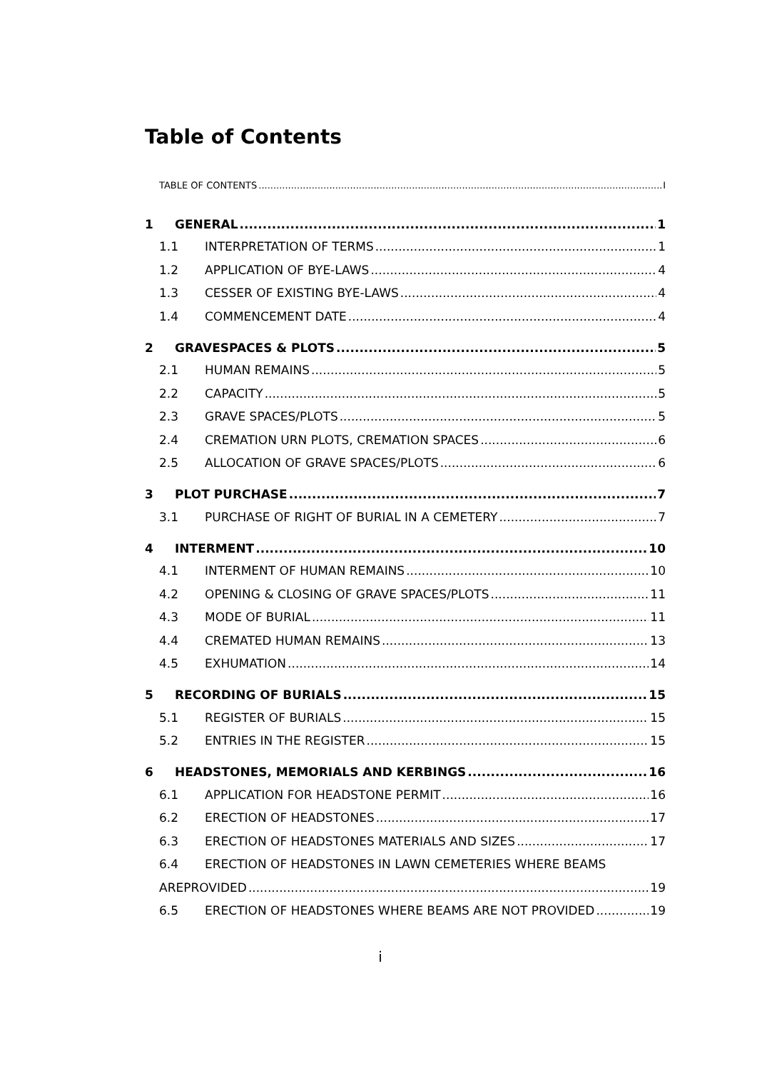Table of Contents
TABLE OF CONTENTS I
1 GENERAL 1
1.1 INTERPRETATION OF TERMS 1
1.2 APPLICATION OF BYE-LAWS 4
1.3 CESSER OF EXISTING BYE-LAWS 4
1.4 COMMENCEMENT DATE 4
2 GRAVESPACES & PLOTS 5
2.1 HUMAN REMAINS 5
2.2 CAPACITY 5
2.3 GRAVE SPACES/PLOTS 5
2.4 CREMATION URN PLOTS, CREMATION SPACES 6
2.5 ALLOCATION OF GRAVE SPACES/PLOTS 6
3 PLOT PURCHASE 7
3.1 PURCHASE OF RIGHT OF BURIAL IN A CEMETERY 7
4 INTERMENT 10
4.1 INTERMENT OF HUMAN REMAINS 10
4.2 OPENING & CLOSING OF GRAVE SPACES/PLOTS 11
4.3 MODE OF BURIAL 11
4.4 CREMATED HUMAN REMAINS 13
4.5 EXHUMATION 14
5 RECORDING OF BURIALS 15
5.1 REGISTER OF BURIALS 15
5.2 ENTRIES IN THE REGISTER 15
6 HEADSTONES, MEMORIALS AND KERBINGS 16
6.1 APPLICATION FOR HEADSTONE PERMIT 16
6.2 ERECTION OF HEADSTONES 17
6.3 ERECTION OF HEADSTONES MATERIALS AND SIZES 17
6.4 ERECTION OF HEADSTONES IN LAWN CEMETERIES WHERE BEAMS
AREPROVIDED 19
6.5 ERECTION OF HEADSTONES WHERE BEAMS ARE NOT PROVIDED 19
i